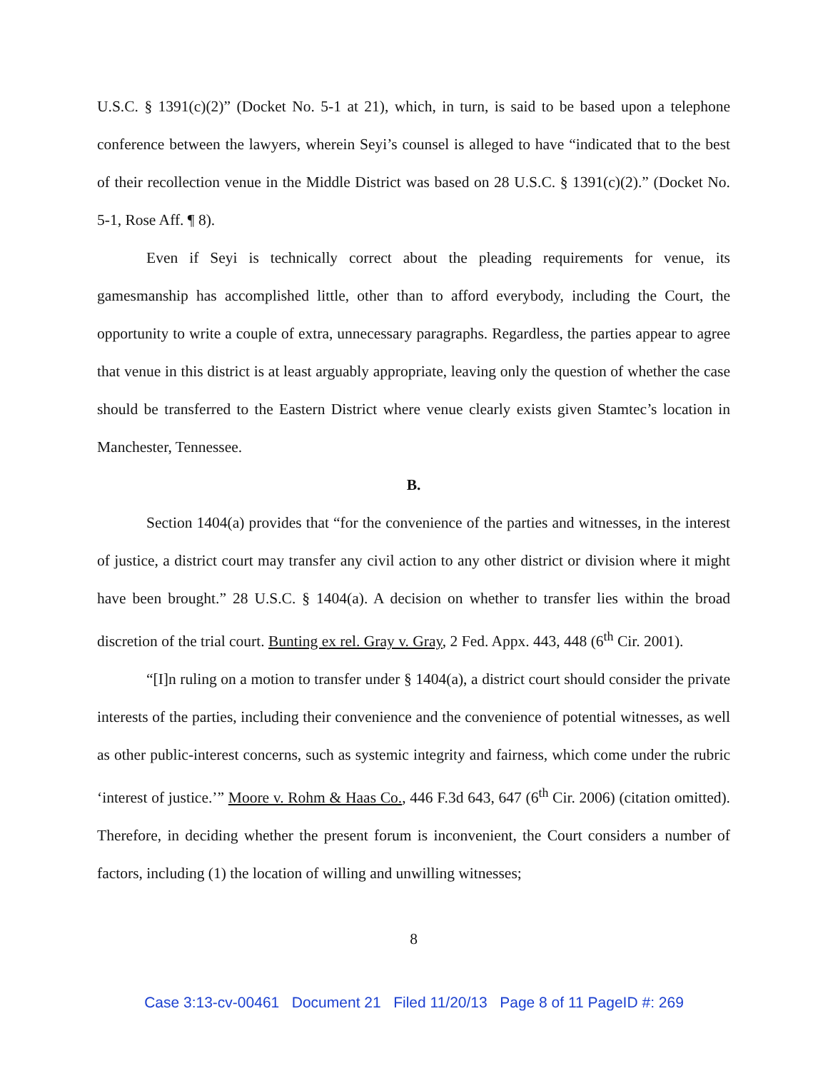U.S.C. § 1391(c)(2)” (Docket No. 5-1 at 21), which, in turn, is said to be based upon a telephone conference between the lawyers, wherein Seyi’s counsel is alleged to have “indicated that to the best of their recollection venue in the Middle District was based on 28 U.S.C. § 1391(c)(2).” (Docket No. 5-1, Rose Aff. ¶ 8).
Even if Seyi is technically correct about the pleading requirements for venue, its gamesmanship has accomplished little, other than to afford everybody, including the Court, the opportunity to write a couple of extra, unnecessary paragraphs. Regardless, the parties appear to agree that venue in this district is at least arguably appropriate, leaving only the question of whether the case should be transferred to the Eastern District where venue clearly exists given Stamtec’s location in Manchester, Tennessee.
B.
Section 1404(a) provides that “for the convenience of the parties and witnesses, in the interest of justice, a district court may transfer any civil action to any other district or division where it might have been brought.” 28 U.S.C. § 1404(a). A decision on whether to transfer lies within the broad discretion of the trial court. Bunting ex rel. Gray v. Gray, 2 Fed. Appx. 443, 448 (6<sup>th</sup> Cir. 2001).
“[I]n ruling on a motion to transfer under § 1404(a), a district court should consider the private interests of the parties, including their convenience and the convenience of potential witnesses, as well as other public-interest concerns, such as systemic integrity and fairness, which come under the rubric ‘interest of justice.’” Moore v. Rohm & Haas Co., 446 F.3d 643, 647 (6<sup>th</sup> Cir. 2006) (citation omitted). Therefore, in deciding whether the present forum is inconvenient, the Court considers a number of factors, including (1) the location of willing and unwilling witnesses;
8
Case 3:13-cv-00461 Document 21 Filed 11/20/13 Page 8 of 11 PageID #: 269